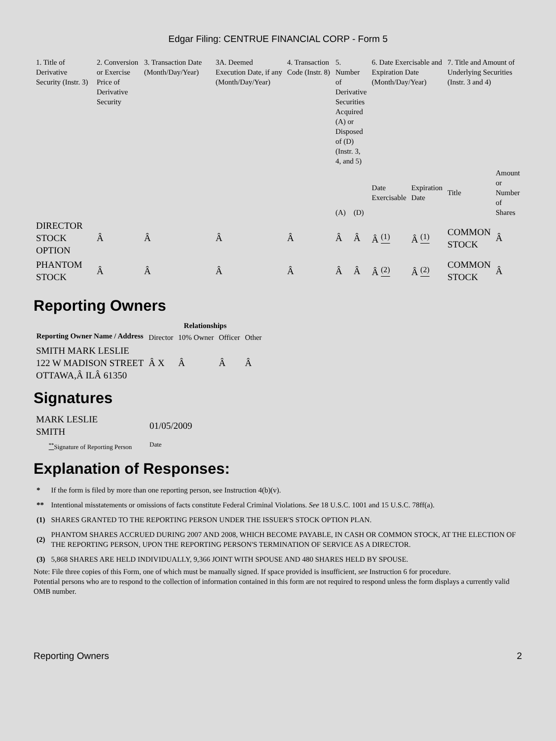Edgar Filing: CENTRUE FINANCIAL CORP - Form 5
| 1. Title of Derivative Security (Instr. 3) | 2. Conversion or Exercise Price of Derivative Security | 3. Transaction Date (Month/Day/Year) | 3A. Deemed Execution Date, if any (Month/Day/Year) | 4. Transaction Code (Instr. 8) | 5. Number of Derivative Securities Acquired (A) or Disposed of (D) (Instr. 3, 4, and 5) | | 6. Date Exercisable and Expiration Date (Month/Day/Year) | | 7. Title and Amount of Underlying Securities (Instr. 3 and 4) | |
| | | | | | (A) | (D) | Date Exercisable | Expiration Date | Title | Amount or Number of Shares |
| DIRECTOR STOCK OPTION | Â | Â | Â | Â | Â | Â | Â <sup>(1)</sup> | Â <sup>(1)</sup> | COMMON STOCK | Â |
| PHANTOM STOCK | Â | Â | Â | Â | Â | Â | Â <sup>(2)</sup> | Â <sup>(2)</sup> | COMMON STOCK | Â |
Reporting Owners
| Reporting Owner Name / Address | Relationships | | | |
| --- | --- | --- | --- | --- |
| | Director | 10% Owner | Officer | Other |
| SMITH MARK LESLIE 122 W MADISON STREET OTTAWA,Â ILÂ 61350 | Â X | Â | Â | Â |
Signatures
| MARK LESLIE SMITH | 01/05/2009 |
| <sup>**</sup> Signature of Reporting Person | Date |
Explanation of Responses:
| * | If the form is filed by more than one reporting person, see Instruction 4(b)(v). |
| ** | Intentional misstatements or omissions of facts constitute Federal Criminal Violations. See 18 U.S.C. 1001 and 15 U.S.C. 78ff(a). |
| (1) | SHARES GRANTED TO THE REPORTING PERSON UNDER THE ISSUER'S STOCK OPTION PLAN. |
| (2) | PHANTOM SHARES ACCRUED DURING 2007 AND 2008, WHICH BECOME PAYABLE, IN CASH OR COMMON STOCK, AT THE ELECTION OF THE REPORTING PERSON, UPON THE REPORTING PERSON'S TERMINATION OF SERVICE AS A DIRECTOR. |
| (3) | 5,868 SHARES ARE HELD INDIVIDUALLY, 9,366 JOINT WITH SPOUSE AND 480 SHARES HELD BY SPOUSE. |
Note: File three copies of this Form, one of which must be manually signed. If space provided is insufficient, see Instruction 6 for procedure.
Potential persons who are to respond to the collection of information contained in this form are not required to respond unless the form displays a currently valid OMB number.
Reporting Owners 2